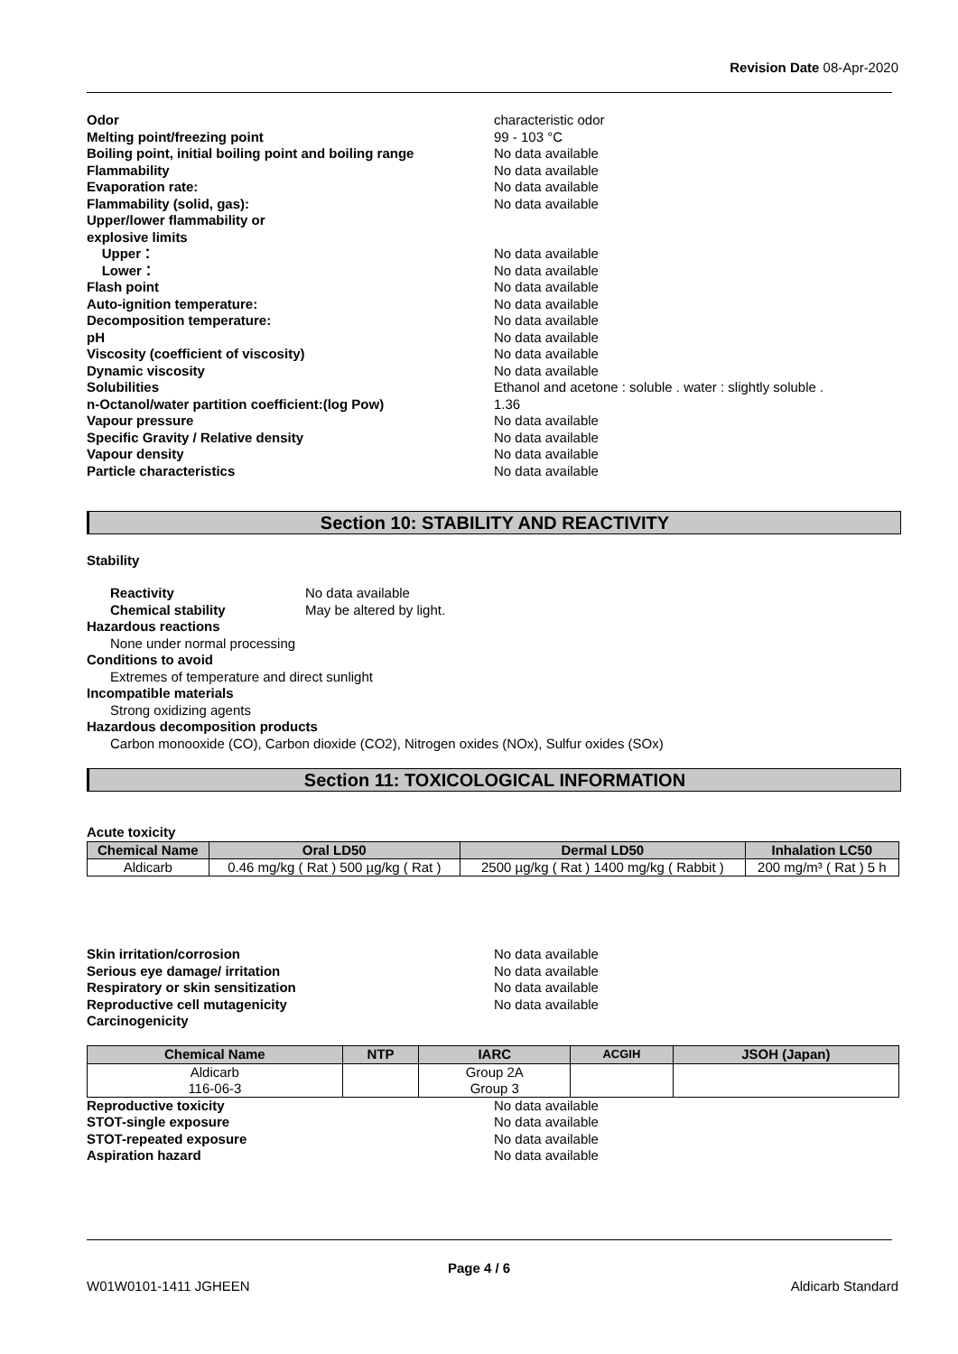Revision Date 08-Apr-2020
Odor characteristic odor
Melting point/freezing point 99 - 103 °C
Boiling point, initial boiling point and boiling range No data available
Flammability No data available
Evaporation rate: No data available
Flammability (solid, gas): No data available
Upper/lower flammability or
explosive limits
Upper： No data available
Lower： No data available
Flash point No data available
Auto-ignition temperature: No data available
Decomposition temperature: No data available
pH No data available
Viscosity (coefficient of viscosity) No data available
Dynamic viscosity No data available
Solubilities Ethanol and acetone : soluble . water : slightly soluble .
n-Octanol/water partition coefficient:(log Pow) 1.36
Vapour pressure No data available
Specific Gravity / Relative density No data available
Vapour density No data available
Particle characteristics No data available
Section 10: STABILITY AND REACTIVITY
Stability
Reactivity No data available
Chemical stability May be altered by light.
Hazardous reactions
None under normal processing
Conditions to avoid
Extremes of temperature and direct sunlight
Incompatible materials
Strong oxidizing agents
Hazardous decomposition products
Carbon monooxide (CO), Carbon dioxide (CO2), Nitrogen oxides (NOx), Sulfur oxides (SOx)
Section 11: TOXICOLOGICAL INFORMATION
Acute toxicity
| Chemical Name | Oral LD50 | Dermal LD50 | Inhalation LC50 |
| --- | --- | --- | --- |
| Aldicarb | 0.46 mg/kg ( Rat ) 500 µg/kg ( Rat ) | 2500 µg/kg ( Rat ) 1400 mg/kg ( Rabbit ) | 200 mg/m³ ( Rat ) 5 h |
Skin irritation/corrosion No data available
Serious eye damage/ irritation No data available
Respiratory or skin sensitization No data available
Reproductive cell mutagenicity No data available
Carcinogenicity
| Chemical Name | NTP | IARC | ACGIH | JSOH (Japan) |
| --- | --- | --- | --- | --- |
| Aldicarb 116-06-3 | | Group 2A Group 3 | | |
Reproductive toxicity No data available
STOT-single exposure No data available
STOT-repeated exposure No data available
Aspiration hazard No data available
Page 4 / 6
W01W0101-1411 JGHEEN Aldicarb Standard